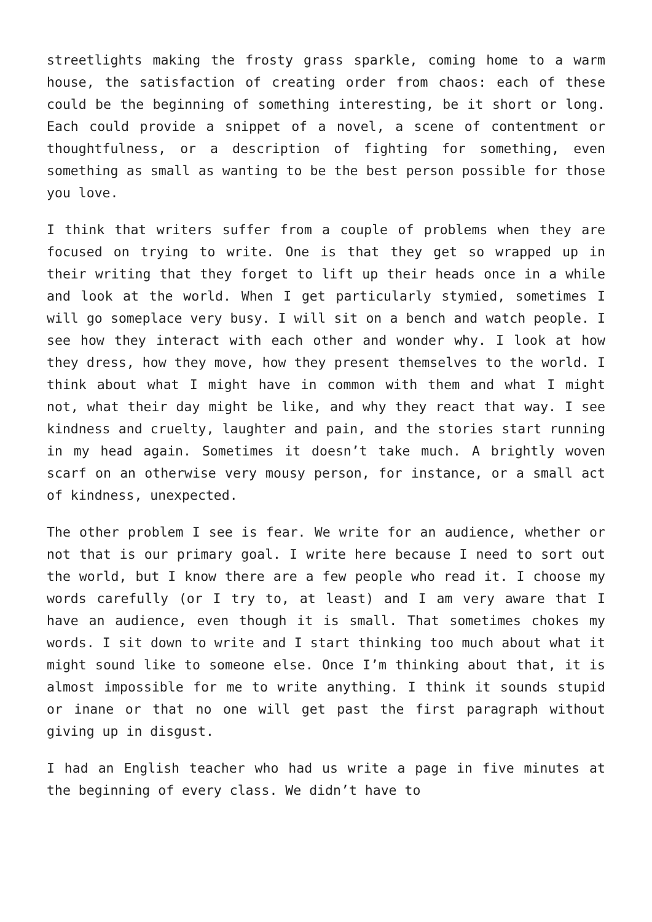streetlights making the frosty grass sparkle, coming home to a warm house, the satisfaction of creating order from chaos: each of these could be the beginning of something interesting, be it short or long. Each could provide a snippet of a novel, a scene of contentment or thoughtfulness, or a description of fighting for something, even something as small as wanting to be the best person possible for those you love.
I think that writers suffer from a couple of problems when they are focused on trying to write. One is that they get so wrapped up in their writing that they forget to lift up their heads once in a while and look at the world. When I get particularly stymied, sometimes I will go someplace very busy. I will sit on a bench and watch people. I see how they interact with each other and wonder why. I look at how they dress, how they move, how they present themselves to the world. I think about what I might have in common with them and what I might not, what their day might be like, and why they react that way. I see kindness and cruelty, laughter and pain, and the stories start running in my head again. Sometimes it doesn’t take much. A brightly woven scarf on an otherwise very mousy person, for instance, or a small act of kindness, unexpected.
The other problem I see is fear. We write for an audience, whether or not that is our primary goal. I write here because I need to sort out the world, but I know there are a few people who read it. I choose my words carefully (or I try to, at least) and I am very aware that I have an audience, even though it is small. That sometimes chokes my words. I sit down to write and I start thinking too much about what it might sound like to someone else. Once I’m thinking about that, it is almost impossible for me to write anything. I think it sounds stupid or inane or that no one will get past the first paragraph without giving up in disgust.
I had an English teacher who had us write a page in five minutes at the beginning of every class. We didn’t have to